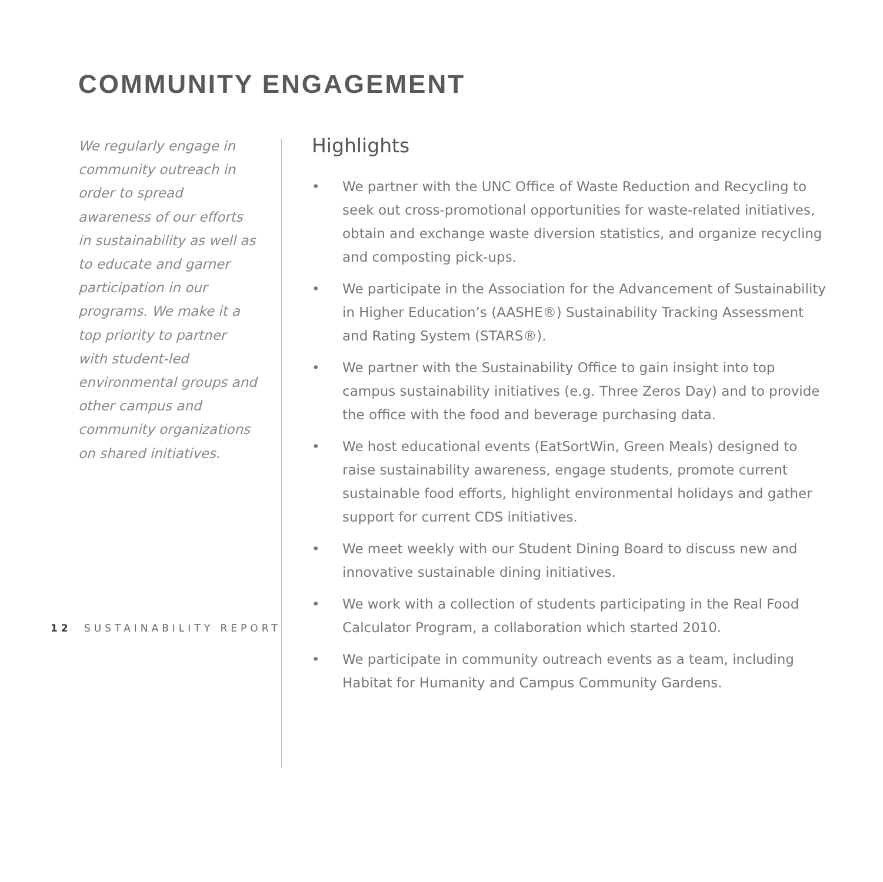COMMUNITY ENGAGEMENT
We regularly engage in community outreach in order to spread awareness of our efforts in sustainability as well as to educate and garner participation in our programs. We make it a top priority to partner with student-led environmental groups and other campus and community organizations on shared initiatives.
Highlights
• We partner with the UNC Office of Waste Reduction and Recycling to seek out cross-promotional opportunities for waste-related initiatives, obtain and exchange waste diversion statistics, and organize recycling and composting pick-ups.
• We participate in the Association for the Advancement of Sustainability in Higher Education’s (AASHE®) Sustainability Tracking Assessment and Rating System (STARS®).
• We partner with the Sustainability Office to gain insight into top campus sustainability initiatives (e.g. Three Zeros Day) and to provide the office with the food and beverage purchasing data.
• We host educational events (EatSortWin, Green Meals) designed to raise sustainability awareness, engage students, promote current sustainable food efforts, highlight environmental holidays and gather support for current CDS initiatives.
• We meet weekly with our Student Dining Board to discuss new and innovative sustainable dining initiatives.
• We work with a collection of students participating in the Real Food Calculator Program, a collaboration which started 2010.
• We participate in community outreach events as a team, including Habitat for Humanity and Campus Community Gardens.
12 SUSTAINABILITY REPORT